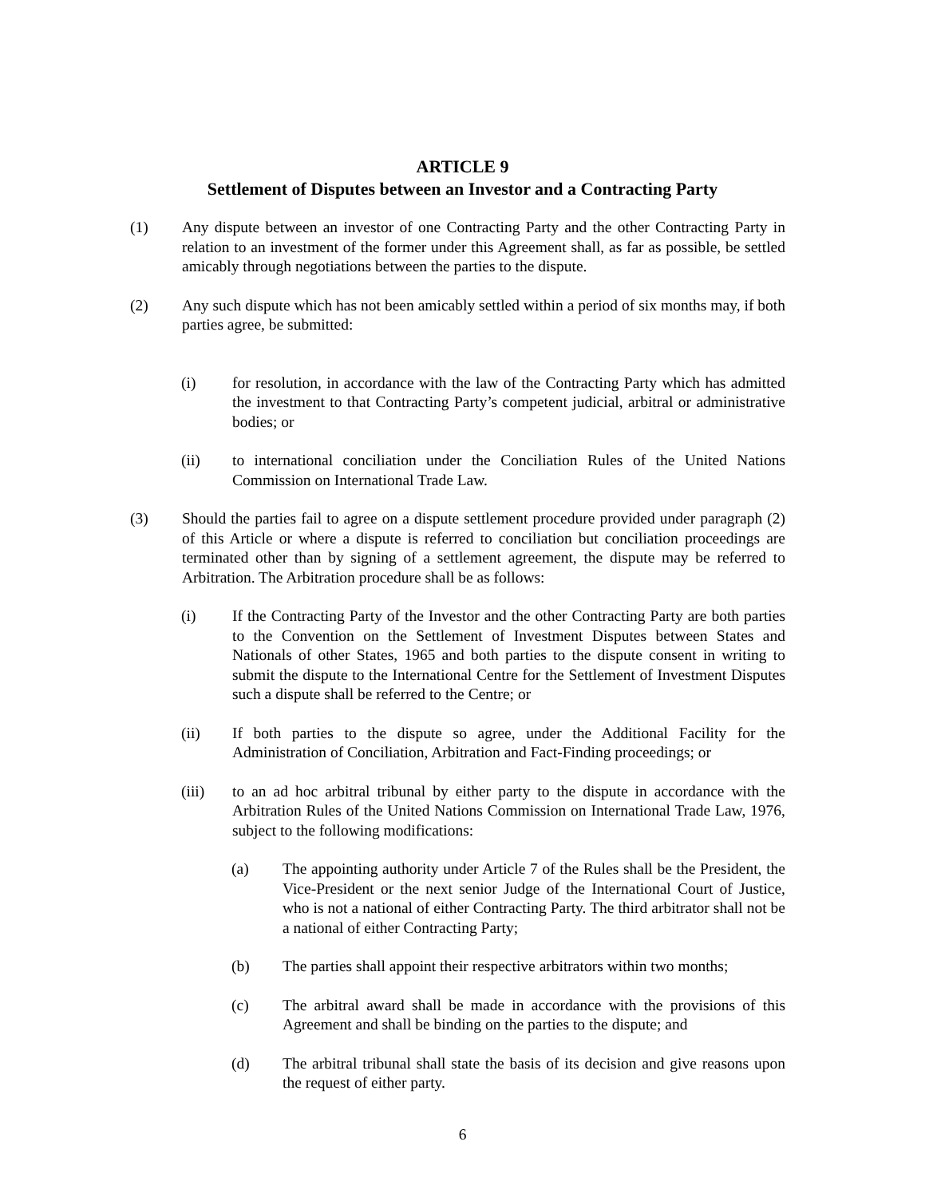ARTICLE 9
Settlement of Disputes between an Investor and a Contracting Party
(1) Any dispute between an investor of one Contracting Party and the other Contracting Party in relation to an investment of the former under this Agreement shall, as far as possible, be settled amicably through negotiations between the parties to the dispute.
(2) Any such dispute which has not been amicably settled within a period of six months may, if both parties agree, be submitted:
(i) for resolution, in accordance with the law of the Contracting Party which has admitted the investment to that Contracting Party’s competent judicial, arbitral or administrative bodies; or
(ii) to international conciliation under the Conciliation Rules of the United Nations Commission on International Trade Law.
(3) Should the parties fail to agree on a dispute settlement procedure provided under paragraph (2) of this Article or where a dispute is referred to conciliation but conciliation proceedings are terminated other than by signing of a settlement agreement, the dispute may be referred to Arbitration. The Arbitration procedure shall be as follows:
(i) If the Contracting Party of the Investor and the other Contracting Party are both parties to the Convention on the Settlement of Investment Disputes between States and Nationals of other States, 1965 and both parties to the dispute consent in writing to submit the dispute to the International Centre for the Settlement of Investment Disputes such a dispute shall be referred to the Centre; or
(ii) If both parties to the dispute so agree, under the Additional Facility for the Administration of Conciliation, Arbitration and Fact-Finding proceedings; or
(iii) to an ad hoc arbitral tribunal by either party to the dispute in accordance with the Arbitration Rules of the United Nations Commission on International Trade Law, 1976, subject to the following modifications:
(a) The appointing authority under Article 7 of the Rules shall be the President, the Vice-President or the next senior Judge of the International Court of Justice, who is not a national of either Contracting Party. The third arbitrator shall not be a national of either Contracting Party;
(b) The parties shall appoint their respective arbitrators within two months;
(c) The arbitral award shall be made in accordance with the provisions of this Agreement and shall be binding on the parties to the dispute; and
(d) The arbitral tribunal shall state the basis of its decision and give reasons upon the request of either party.
6